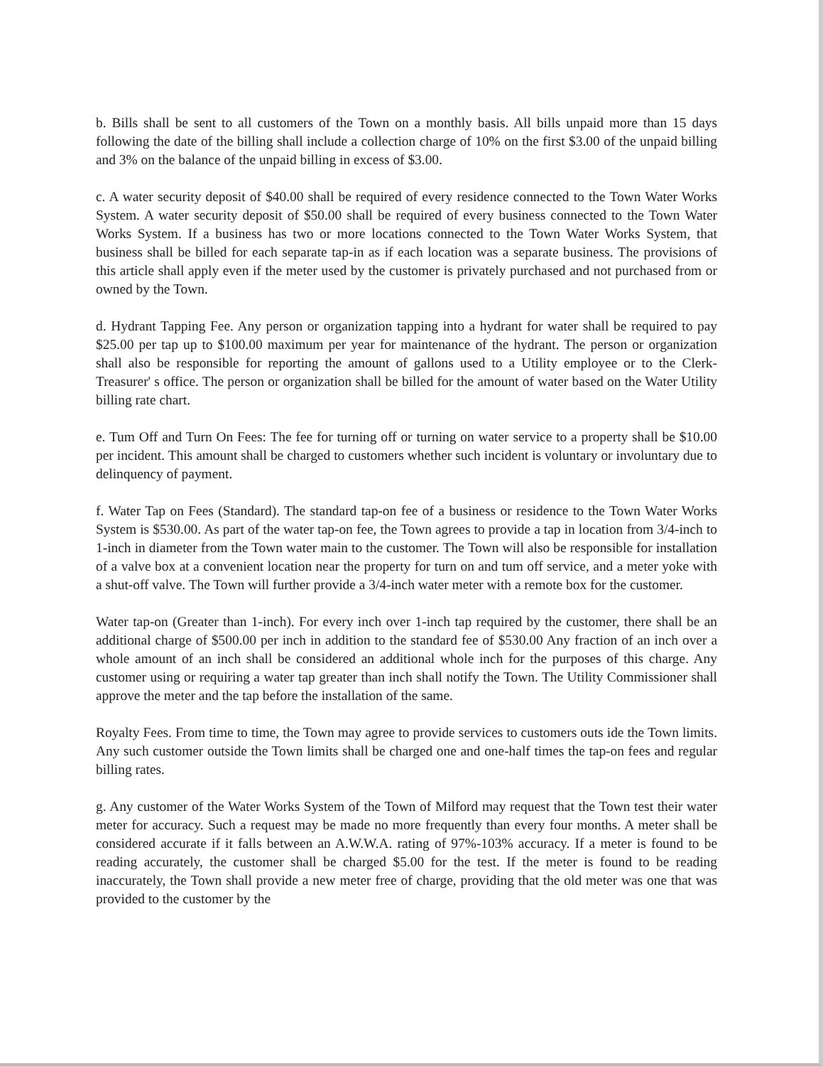b. Bills shall be sent to all customers of the Town on a monthly basis. All bills unpaid more than 15 days following the date of the billing shall include a collection charge of 10% on the first $3.00 of the unpaid billing and 3% on the balance of the unpaid billing in excess of $3.00.
c. A water security deposit of $40.00 shall be required of every residence connected to the Town Water Works System. A water security deposit of $50.00 shall be required of every business connected to the Town Water Works System. If a business has two or more locations connected to the Town Water Works System, that business shall be billed for each separate tap-in as if each location was a separate business. The provisions of this article shall apply even if the meter used by the customer is privately purchased and not purchased from or owned by the Town.
d. Hydrant Tapping Fee. Any person or organization tapping into a hydrant for water shall be required to pay $25.00 per tap up to $100.00 maximum per year for maintenance of the hydrant. The person or organization shall also be responsible for reporting the amount of gallons used to a Utility employee or to the Clerk-Treasurer' s office. The person or organization shall be billed for the amount of water based on the Water Utility billing rate chart.
e. Tum Off and Turn On Fees: The fee for turning off or turning on water service to a property shall be $10.00 per incident. This amount shall be charged to customers whether such incident is voluntary or involuntary due to delinquency of payment.
f. Water Tap on Fees (Standard). The standard tap-on fee of a business or residence to the Town Water Works System is $530.00. As part of the water tap-on fee, the Town agrees to provide a tap in location from 3/4-inch to 1-inch in diameter from the Town water main to the customer. The Town will also be responsible for installation of a valve box at a convenient location near the property for turn on and tum off service, and a meter yoke with a shut-off valve. The Town will further provide a 3/4-inch water meter with a remote box for the customer.
Water tap-on (Greater than 1-inch). For every inch over 1-inch tap required by the customer, there shall be an additional charge of $500.00 per inch in addition to the standard fee of $530.00 Any fraction of an inch over a whole amount of an inch shall be considered an additional whole inch for the purposes of this charge. Any customer using or requiring a water tap greater than inch shall notify the Town. The Utility Commissioner shall approve the meter and the tap before the installation of the same.
Royalty Fees. From time to time, the Town may agree to provide services to customers outs ide the Town limits. Any such customer outside the Town limits shall be charged one and one-half times the tap-on fees and regular billing rates.
g. Any customer of the Water Works System of the Town of Milford may request that the Town test their water meter for accuracy. Such a request may be made no more frequently than every four months. A meter shall be considered accurate if it falls between an A.W.W.A. rating of 97%-103% accuracy. If a meter is found to be reading accurately, the customer shall be charged $5.00 for the test. If the meter is found to be reading inaccurately, the Town shall provide a new meter free of charge, providing that the old meter was one that was provided to the customer by the